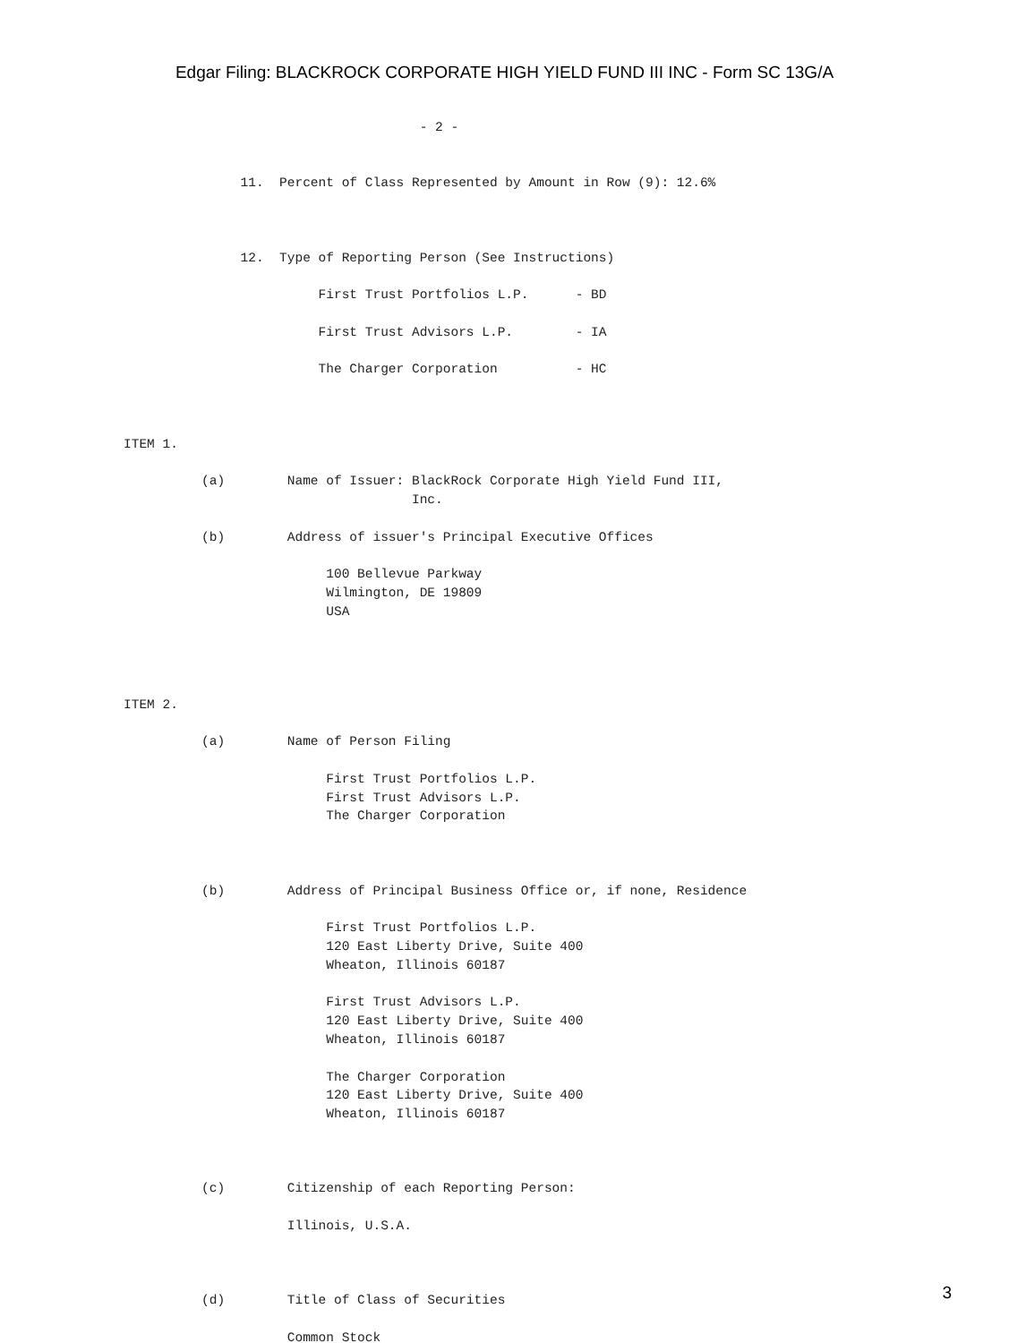Edgar Filing: BLACKROCK CORPORATE HIGH YIELD FUND III INC - Form SC 13G/A
                                      - 2 -


               11.  Percent of Class Represented by Amount in Row (9): 12.6%



               12.  Type of Reporting Person (See Instructions)

                         First Trust Portfolios L.P.      - BD

                         First Trust Advisors L.P.        - IA

                         The Charger Corporation          - HC



ITEM 1.

          (a)        Name of Issuer: BlackRock Corporate High Yield Fund III,
                                     Inc.

          (b)        Address of issuer's Principal Executive Offices

                          100 Bellevue Parkway
                          Wilmington, DE 19809
                          USA




ITEM 2.

          (a)        Name of Person Filing

                          First Trust Portfolios L.P.
                          First Trust Advisors L.P.
                          The Charger Corporation



          (b)        Address of Principal Business Office or, if none, Residence

                          First Trust Portfolios L.P.
                          120 East Liberty Drive, Suite 400
                          Wheaton, Illinois 60187

                          First Trust Advisors L.P.
                          120 East Liberty Drive, Suite 400
                          Wheaton, Illinois 60187

                          The Charger Corporation
                          120 East Liberty Drive, Suite 400
                          Wheaton, Illinois 60187



          (c)        Citizenship of each Reporting Person:

                     Illinois, U.S.A.



          (d)        Title of Class of Securities

                     Common Stock
3